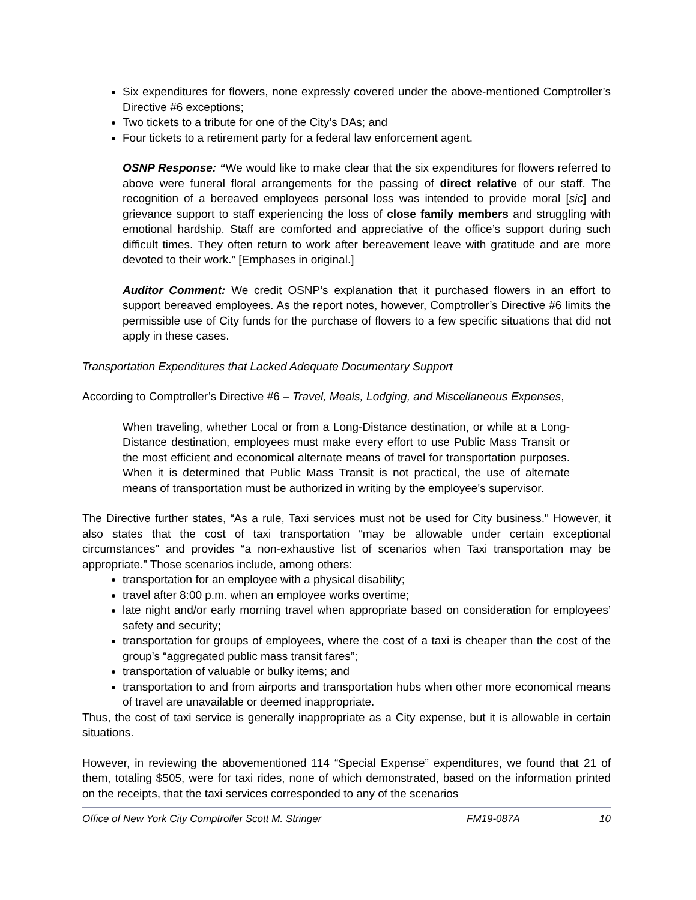Six expenditures for flowers, none expressly covered under the above-mentioned Comptroller’s Directive #6 exceptions;
Two tickets to a tribute for one of the City’s DAs; and
Four tickets to a retirement party for a federal law enforcement agent.
OSNP Response: “We would like to make clear that the six expenditures for flowers referred to above were funeral floral arrangements for the passing of direct relative of our staff. The recognition of a bereaved employees personal loss was intended to provide moral [sic] and grievance support to staff experiencing the loss of close family members and struggling with emotional hardship. Staff are comforted and appreciative of the office’s support during such difficult times. They often return to work after bereavement leave with gratitude and are more devoted to their work.” [Emphases in original.]
Auditor Comment: We credit OSNP’s explanation that it purchased flowers in an effort to support bereaved employees. As the report notes, however, Comptroller’s Directive #6 limits the permissible use of City funds for the purchase of flowers to a few specific situations that did not apply in these cases.
Transportation Expenditures that Lacked Adequate Documentary Support
According to Comptroller’s Directive #6 – Travel, Meals, Lodging, and Miscellaneous Expenses,
When traveling, whether Local or from a Long-Distance destination, or while at a Long-Distance destination, employees must make every effort to use Public Mass Transit or the most efficient and economical alternate means of travel for transportation purposes. When it is determined that Public Mass Transit is not practical, the use of alternate means of transportation must be authorized in writing by the employee's supervisor.
The Directive further states, “As a rule, Taxi services must not be used for City business." However, it also states that the cost of taxi transportation “may be allowable under certain exceptional circumstances" and provides “a non-exhaustive list of scenarios when Taxi transportation may be appropriate.” Those scenarios include, among others:
transportation for an employee with a physical disability;
travel after 8:00 p.m. when an employee works overtime;
late night and/or early morning travel when appropriate based on consideration for employees’ safety and security;
transportation for groups of employees, where the cost of a taxi is cheaper than the cost of the group’s “aggregated public mass transit fares”;
transportation of valuable or bulky items; and
transportation to and from airports and transportation hubs when other more economical means of travel are unavailable or deemed inappropriate.
Thus, the cost of taxi service is generally inappropriate as a City expense, but it is allowable in certain situations.
However, in reviewing the abovementioned 114 “Special Expense” expenditures, we found that 21 of them, totaling $505, were for taxi rides, none of which demonstrated, based on the information printed on the receipts, that the taxi services corresponded to any of the scenarios
Office of New York City Comptroller Scott M. Stringer FM19-087A 10